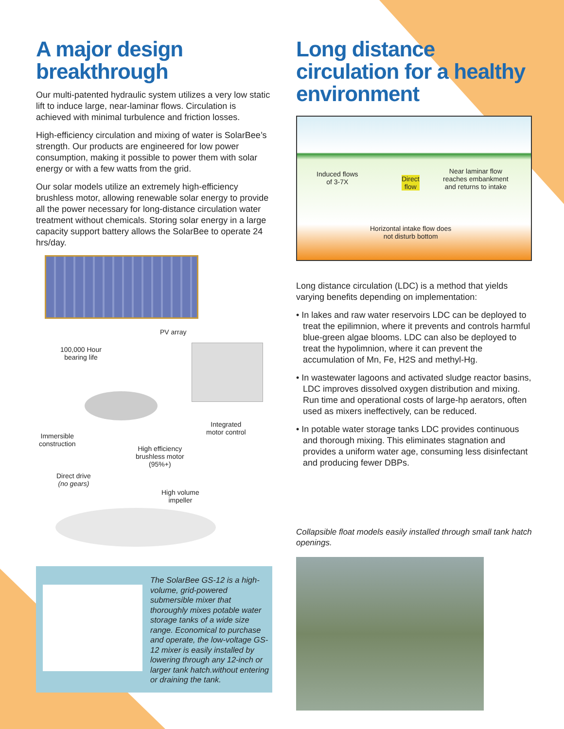A major design breakthrough
Our multi-patented hydraulic system utilizes a very low static lift to induce large, near-laminar flows. Circulation is achieved with minimal turbulence and friction losses.
High-efficiency circulation and mixing of water is SolarBee’s strength. Our products are engineered for low power consumption, making it possible to power them with solar energy or with a few watts from the grid.
Our solar models utilize an extremely high-efficiency brushless motor, allowing renewable solar energy to provide all the power necessary for long-distance circulation water treatment without chemicals. Storing solar energy in a large capacity support battery allows the SolarBee to operate 24 hrs/day.
PV array
100,000 Hour
bearing life
Integrated
motor control
Immersible
construction
High efficiency
brushless motor
(95%+)
Direct drive
(no gears)
High volume
impeller
The SolarBee GS-12 is a high-volume, grid-powered submersible mixer that thoroughly mixes potable water storage tanks of a wide size range. Economical to purchase and operate, the low-voltage GS-12 mixer is easily installed by lowering through any 12-inch or larger tank hatch.without entering or draining the tank.
Long distance circulation for a healthy environment
Induced flows
of 3-7X
Direct
flow
Near laminar flow
reaches embankment
and returns to intake
Horizontal intake flow does
not disturb bottom
Long distance circulation (LDC) is a method that yields varying benefits depending on implementation:
• In lakes and raw water reservoirs LDC can be deployed to treat the epilimnion, where it prevents and controls harmful blue-green algae blooms. LDC can also be deployed to treat the hypolimnion, where it can prevent the accumulation of Mn, Fe, H2S and methyl-Hg.
• In wastewater lagoons and activated sludge reactor basins, LDC improves dissolved oxygen distribution and mixing. Run time and operational costs of large-hp aerators, often used as mixers ineffectively, can be reduced.
• In potable water storage tanks LDC provides continuous and thorough mixing. This eliminates stagnation and provides a uniform water age, consuming less disinfectant and producing fewer DBPs.
Collapsible float models easily installed through small tank hatch openings.